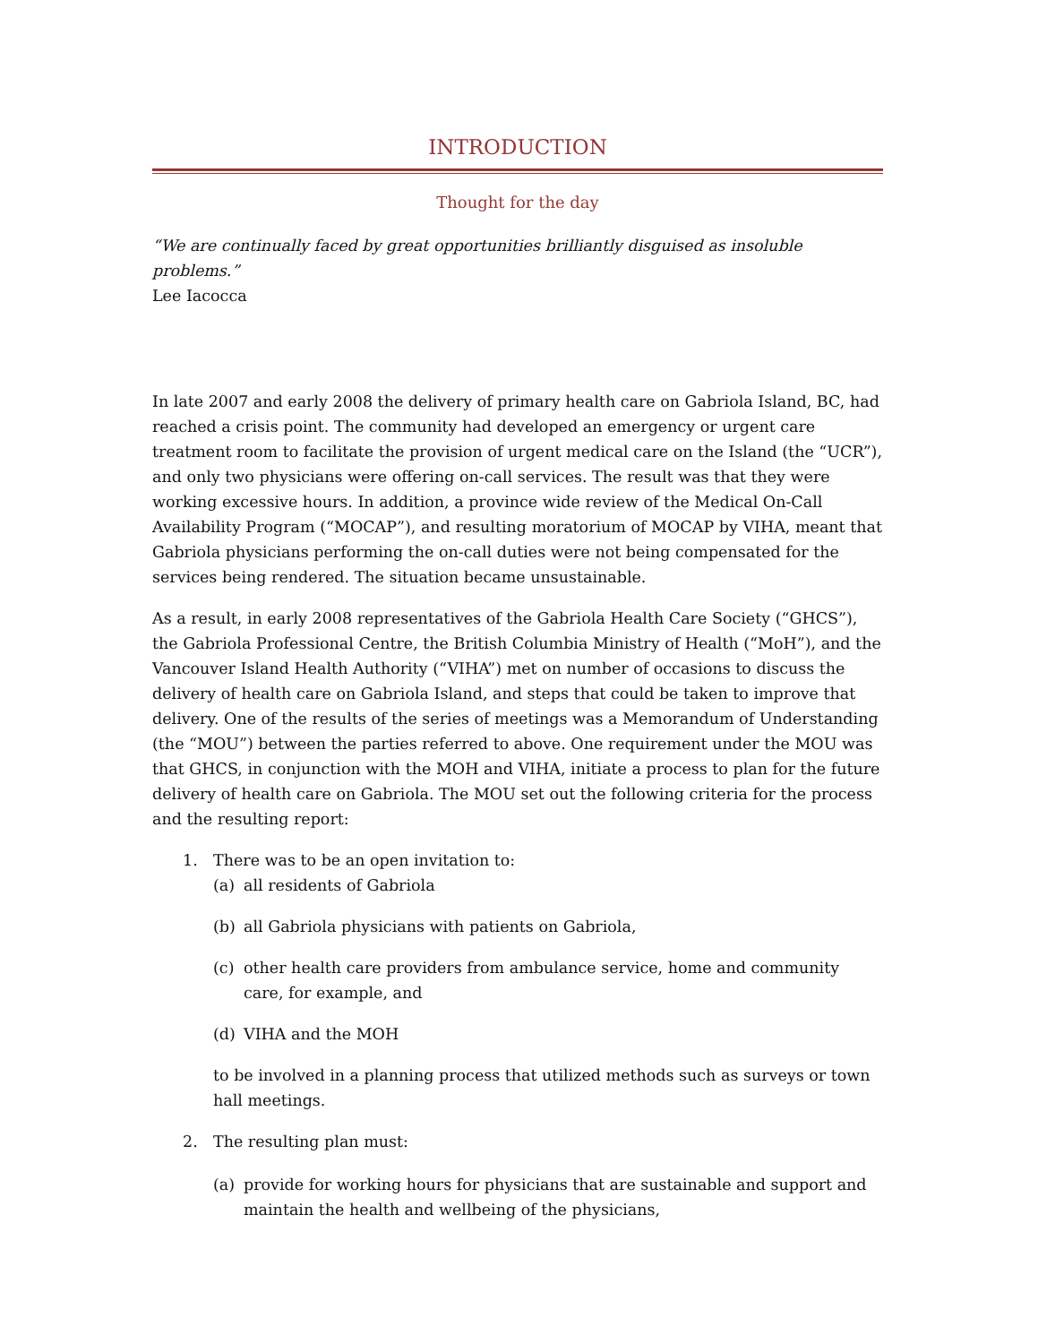INTRODUCTION
Thought for the day
“We are continually faced by great opportunities brilliantly disguised as insoluble problems.”
Lee Iacocca
In late 2007 and early 2008 the delivery of primary health care on Gabriola Island, BC, had reached a crisis point. The community had developed an emergency or urgent care treatment room to facilitate the provision of urgent medical care on the Island (the “UCR”), and only two physicians were offering on-call services. The result was that they were working excessive hours. In addition, a province wide review of the Medical On-Call Availability Program (“MOCAP”), and resulting moratorium of MOCAP by VIHA, meant that Gabriola physicians performing the on-call duties were not being compensated for the services being rendered. The situation became unsustainable.
As a result, in early 2008 representatives of the Gabriola Health Care Society (“GHCS”), the Gabriola Professional Centre, the British Columbia Ministry of Health (“MoH”), and the Vancouver Island Health Authority (“VIHA”) met on number of occasions to discuss the delivery of health care on Gabriola Island, and steps that could be taken to improve that delivery. One of the results of the series of meetings was a Memorandum of Understanding (the “MOU”) between the parties referred to above. One requirement under the MOU was that GHCS, in conjunction with the MOH and VIHA, initiate a process to plan for the future delivery of health care on Gabriola. The MOU set out the following criteria for the process and the resulting report:
1. There was to be an open invitation to:
(a) all residents of Gabriola
(b) all Gabriola physicians with patients on Gabriola,
(c) other health care providers from ambulance service, home and community care, for example, and
(d) VIHA and the MOH
to be involved in a planning process that utilized methods such as surveys or town hall meetings.
2. The resulting plan must:
(a) provide for working hours for physicians that are sustainable and support and maintain the health and wellbeing of the physicians,